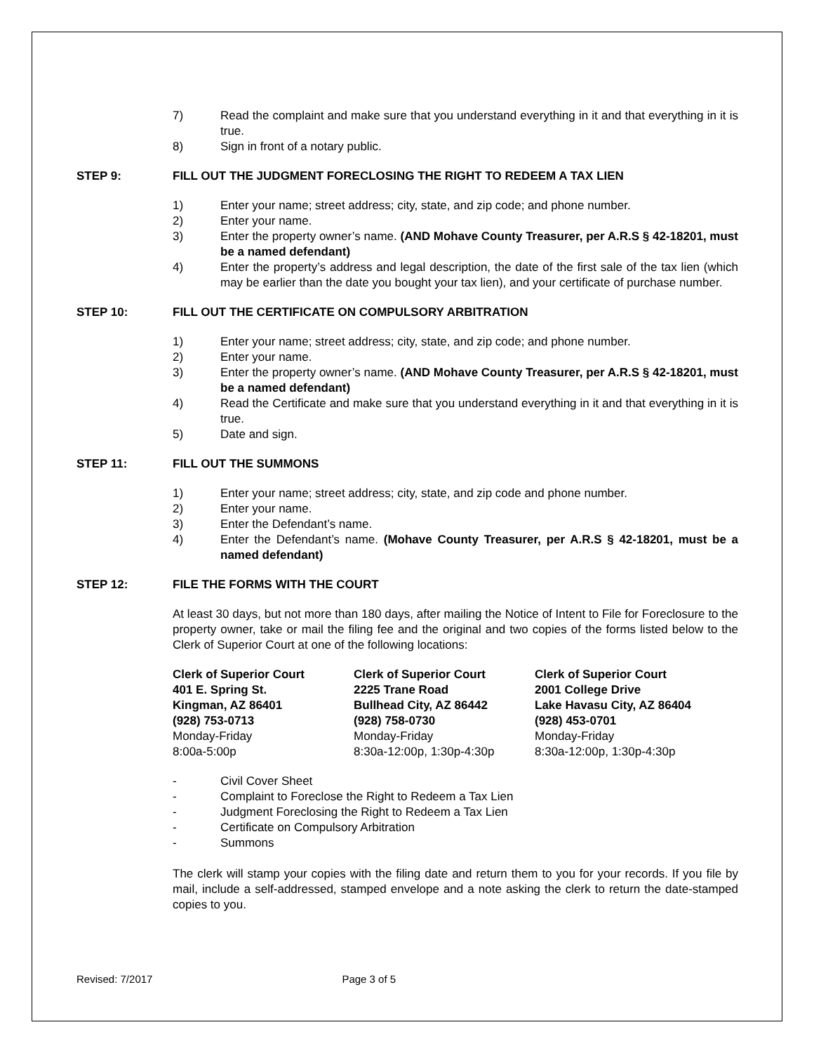7) Read the complaint and make sure that you understand everything in it and that everything in it is true.
8) Sign in front of a notary public.
STEP 9: FILL OUT THE JUDGMENT FORECLOSING THE RIGHT TO REDEEM A TAX LIEN
1) Enter your name; street address; city, state, and zip code; and phone number.
2) Enter your name.
3) Enter the property owner’s name. (AND Mohave County Treasurer, per A.R.S § 42-18201, must be a named defendant)
4) Enter the property’s address and legal description, the date of the first sale of the tax lien (which may be earlier than the date you bought your tax lien), and your certificate of purchase number.
STEP 10: FILL OUT THE CERTIFICATE ON COMPULSORY ARBITRATION
1) Enter your name; street address; city, state, and zip code; and phone number.
2) Enter your name.
3) Enter the property owner’s name. (AND Mohave County Treasurer, per A.R.S § 42-18201, must be a named defendant)
4) Read the Certificate and make sure that you understand everything in it and that everything in it is true.
5) Date and sign.
STEP 11: FILL OUT THE SUMMONS
1) Enter your name; street address; city, state, and zip code and phone number.
2) Enter your name.
3) Enter the Defendant’s name.
4) Enter the Defendant’s name. (Mohave County Treasurer, per A.R.S § 42-18201, must be a named defendant)
STEP 12: FILE THE FORMS WITH THE COURT
At least 30 days, but not more than 180 days, after mailing the Notice of Intent to File for Foreclosure to the property owner, take or mail the filing fee and the original and two copies of the forms listed below to the Clerk of Superior Court at one of the following locations:
Clerk of Superior Court
401 E. Spring St.
Kingman, AZ 86401
(928) 753-0713
Monday-Friday
8:00a-5:00p
Clerk of Superior Court
2225 Trane Road
Bullhead City, AZ 86442
(928) 758-0730
Monday-Friday
8:30a-12:00p, 1:30p-4:30p
Clerk of Superior Court
2001 College Drive
Lake Havasu City, AZ 86404
(928) 453-0701
Monday-Friday
8:30a-12:00p, 1:30p-4:30p
- Civil Cover Sheet
- Complaint to Foreclose the Right to Redeem a Tax Lien
- Judgment Foreclosing the Right to Redeem a Tax Lien
- Certificate on Compulsory Arbitration
- Summons
The clerk will stamp your copies with the filing date and return them to you for your records. If you file by mail, include a self-addressed, stamped envelope and a note asking the clerk to return the date-stamped copies to you.
Revised: 7/2017 Page 3 of 5